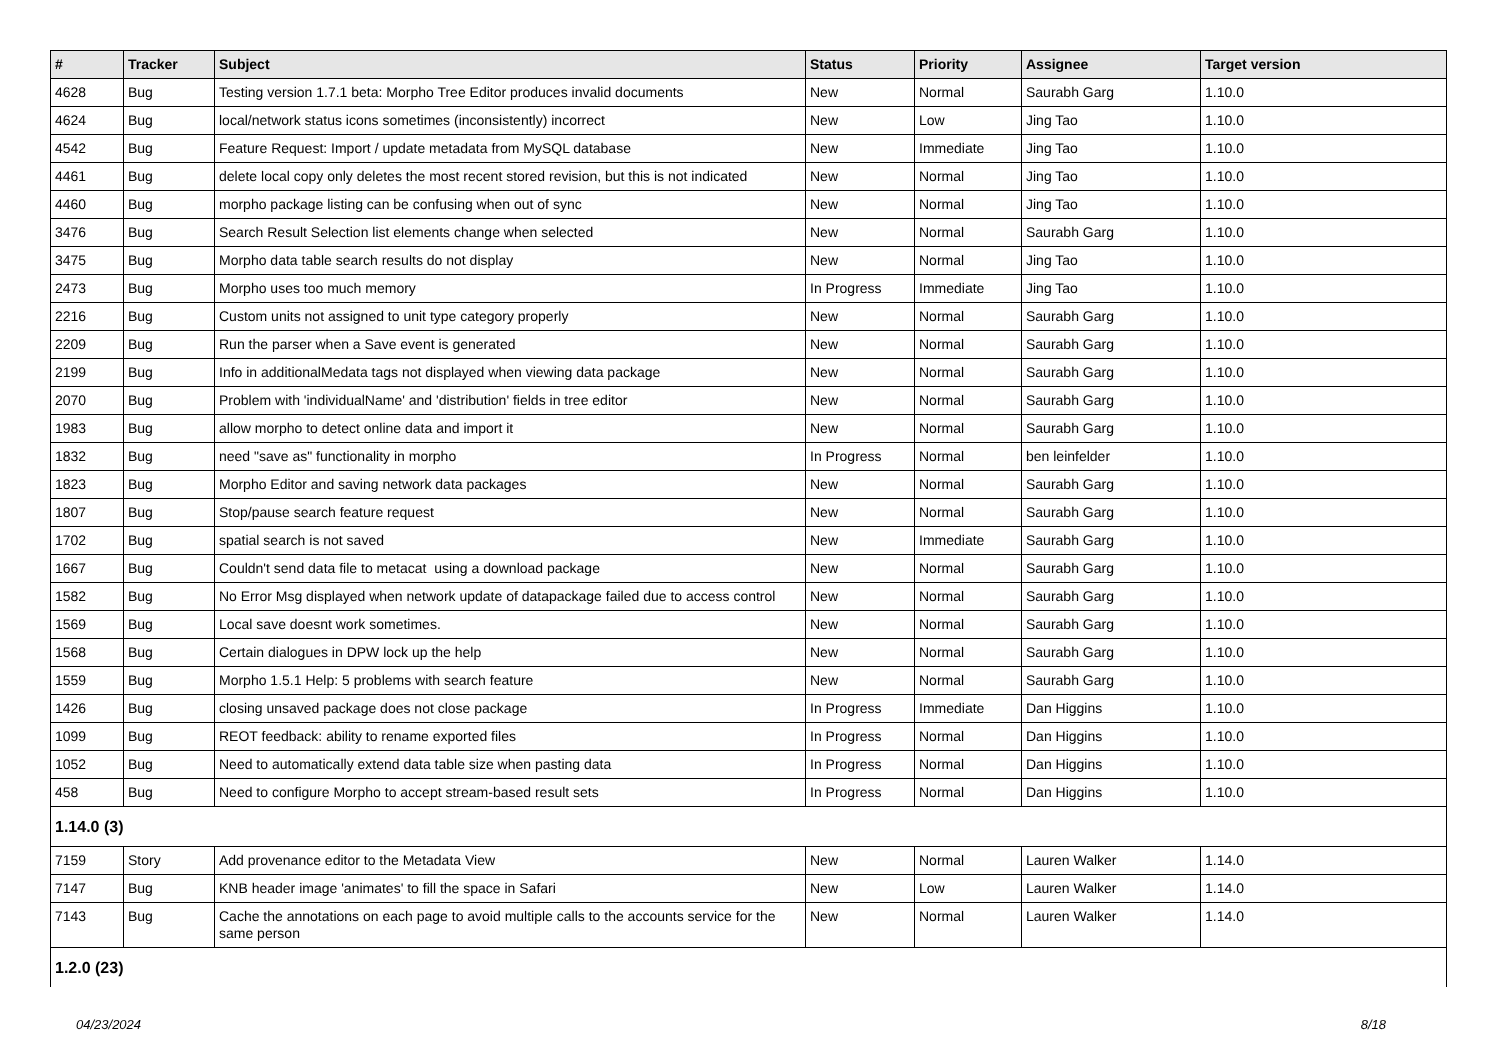| # | Tracker | Subject | Status | Priority | Assignee | Target version |
| --- | --- | --- | --- | --- | --- | --- |
| 4628 | Bug | Testing version 1.7.1 beta: Morpho Tree Editor produces invalid documents | New | Normal | Saurabh Garg | 1.10.0 |
| 4624 | Bug | local/network status icons sometimes (inconsistently) incorrect | New | Low | Jing Tao | 1.10.0 |
| 4542 | Bug | Feature Request: Import / update metadata from MySQL database | New | Immediate | Jing Tao | 1.10.0 |
| 4461 | Bug | delete local copy only deletes the most recent stored revision, but this is not indicated | New | Normal | Jing Tao | 1.10.0 |
| 4460 | Bug | morpho package listing can be confusing when out of sync | New | Normal | Jing Tao | 1.10.0 |
| 3476 | Bug | Search Result Selection list elements change when selected | New | Normal | Saurabh Garg | 1.10.0 |
| 3475 | Bug | Morpho data table search results do not display | New | Normal | Jing Tao | 1.10.0 |
| 2473 | Bug | Morpho uses too much memory | In Progress | Immediate | Jing Tao | 1.10.0 |
| 2216 | Bug | Custom units not assigned to unit type category properly | New | Normal | Saurabh Garg | 1.10.0 |
| 2209 | Bug | Run the parser when a Save event is generated | New | Normal | Saurabh Garg | 1.10.0 |
| 2199 | Bug | Info in additionalMedata tags not displayed when viewing data package | New | Normal | Saurabh Garg | 1.10.0 |
| 2070 | Bug | Problem with 'individualName' and 'distribution' fields in tree editor | New | Normal | Saurabh Garg | 1.10.0 |
| 1983 | Bug | allow morpho to detect online data and import it | New | Normal | Saurabh Garg | 1.10.0 |
| 1832 | Bug | need "save as" functionality in morpho | In Progress | Normal | ben leinfelder | 1.10.0 |
| 1823 | Bug | Morpho Editor and saving network data packages | New | Normal | Saurabh Garg | 1.10.0 |
| 1807 | Bug | Stop/pause search feature request | New | Normal | Saurabh Garg | 1.10.0 |
| 1702 | Bug | spatial search is not saved | New | Immediate | Saurabh Garg | 1.10.0 |
| 1667 | Bug | Couldn't send data file to metacat using a download package | New | Normal | Saurabh Garg | 1.10.0 |
| 1582 | Bug | No Error Msg displayed when network update of datapackage failed due to access control | New | Normal | Saurabh Garg | 1.10.0 |
| 1569 | Bug | Local save doesnt work sometimes. | New | Normal | Saurabh Garg | 1.10.0 |
| 1568 | Bug | Certain dialogues in DPW lock up the help | New | Normal | Saurabh Garg | 1.10.0 |
| 1559 | Bug | Morpho 1.5.1 Help: 5 problems with search feature | New | Normal | Saurabh Garg | 1.10.0 |
| 1426 | Bug | closing unsaved package does not close package | In Progress | Immediate | Dan Higgins | 1.10.0 |
| 1099 | Bug | REOT feedback: ability to rename exported files | In Progress | Normal | Dan Higgins | 1.10.0 |
| 1052 | Bug | Need to automatically extend data table size when pasting data | In Progress | Normal | Dan Higgins | 1.10.0 |
| 458 | Bug | Need to configure Morpho to accept stream-based result sets | In Progress | Normal | Dan Higgins | 1.10.0 |
| 1.14.0 (3) | | | | | | |
| 7159 | Story | Add provenance editor to the Metadata View | New | Normal | Lauren Walker | 1.14.0 |
| 7147 | Bug | KNB header image 'animates' to fill the space in Safari | New | Low | Lauren Walker | 1.14.0 |
| 7143 | Bug | Cache the annotations on each page to avoid multiple calls to the accounts service for the same person | New | Normal | Lauren Walker | 1.14.0 |
| 1.2.0 (23) | | | | | | |
04/23/2024 8/18